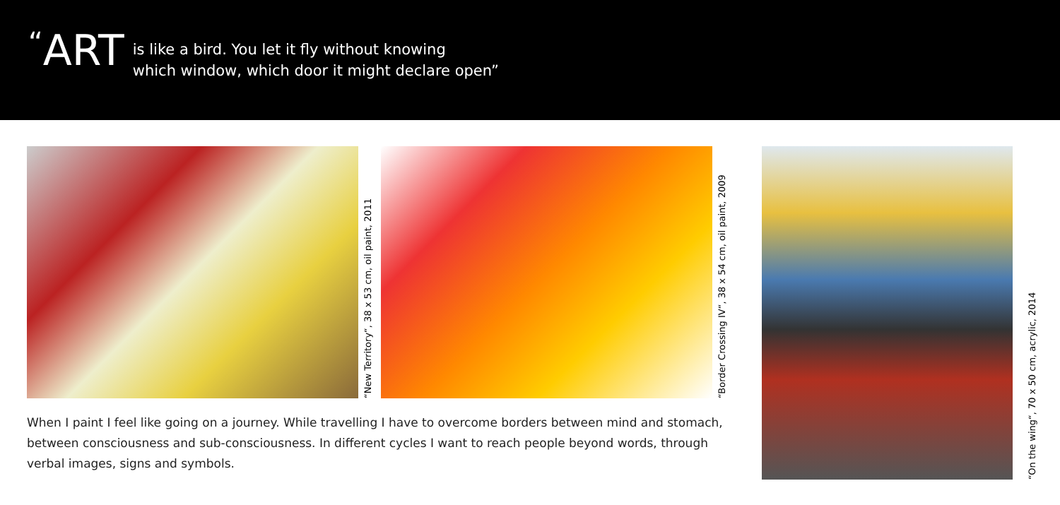<sup>“</sup>ART
is like a bird. You let it fly without knowing
which window, which door it might declare open”
“New Territory“, 38 x 53 cm, oil paint, 2011
“Border Crossing IV“, 38 x 54 cm, oil paint, 2009
When I paint I feel like going on a journey. While travelling I have to overcome borders between mind and stomach, between consciousness and sub-consciousness. In different cycles I want to reach people beyond words, through verbal images, signs and symbols.
“On the wing“, 70 x 50 cm, acrylic, 2014